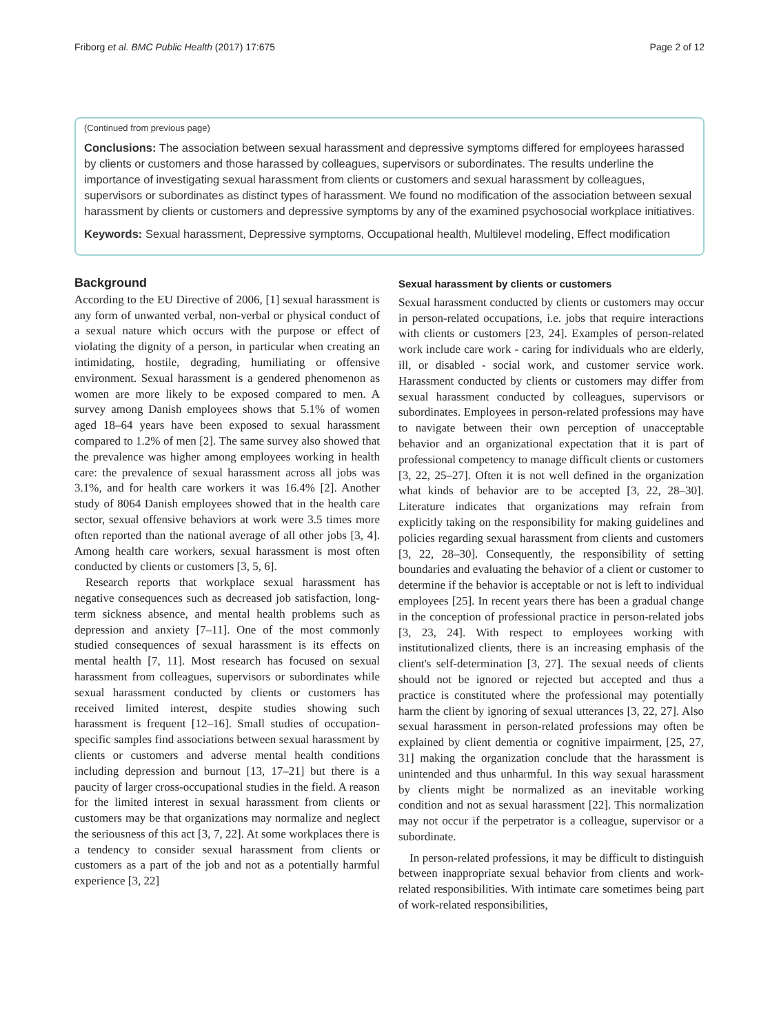Friborg et al. BMC Public Health (2017) 17:675 Page 2 of 12
(Continued from previous page)
Conclusions: The association between sexual harassment and depressive symptoms differed for employees harassed by clients or customers and those harassed by colleagues, supervisors or subordinates. The results underline the importance of investigating sexual harassment from clients or customers and sexual harassment by colleagues, supervisors or subordinates as distinct types of harassment. We found no modification of the association between sexual harassment by clients or customers and depressive symptoms by any of the examined psychosocial workplace initiatives.
Keywords: Sexual harassment, Depressive symptoms, Occupational health, Multilevel modeling, Effect modification
Background
According to the EU Directive of 2006, [1] sexual harassment is any form of unwanted verbal, non-verbal or physical conduct of a sexual nature which occurs with the purpose or effect of violating the dignity of a person, in particular when creating an intimidating, hostile, degrading, humiliating or offensive environment. Sexual harassment is a gendered phenomenon as women are more likely to be exposed compared to men. A survey among Danish employees shows that 5.1% of women aged 18–64 years have been exposed to sexual harassment compared to 1.2% of men [2]. The same survey also showed that the prevalence was higher among employees working in health care: the prevalence of sexual harassment across all jobs was 3.1%, and for health care workers it was 16.4% [2]. Another study of 8064 Danish employees showed that in the health care sector, sexual offensive behaviors at work were 3.5 times more often reported than the national average of all other jobs [3, 4]. Among health care workers, sexual harassment is most often conducted by clients or customers [3, 5, 6].
Research reports that workplace sexual harassment has negative consequences such as decreased job satisfaction, long-term sickness absence, and mental health problems such as depression and anxiety [7–11]. One of the most commonly studied consequences of sexual harassment is its effects on mental health [7, 11]. Most research has focused on sexual harassment from colleagues, supervisors or subordinates while sexual harassment conducted by clients or customers has received limited interest, despite studies showing such harassment is frequent [12–16]. Small studies of occupation-specific samples find associations between sexual harassment by clients or customers and adverse mental health conditions including depression and burnout [13, 17–21] but there is a paucity of larger cross-occupational studies in the field. A reason for the limited interest in sexual harassment from clients or customers may be that organizations may normalize and neglect the seriousness of this act [3, 7, 22]. At some workplaces there is a tendency to consider sexual harassment from clients or customers as a part of the job and not as a potentially harmful experience [3, 22]
Sexual harassment by clients or customers
Sexual harassment conducted by clients or customers may occur in person-related occupations, i.e. jobs that require interactions with clients or customers [23, 24]. Examples of person-related work include care work - caring for individuals who are elderly, ill, or disabled - social work, and customer service work. Harassment conducted by clients or customers may differ from sexual harassment conducted by colleagues, supervisors or subordinates. Employees in person-related professions may have to navigate between their own perception of unacceptable behavior and an organizational expectation that it is part of professional competency to manage difficult clients or customers [3, 22, 25–27]. Often it is not well defined in the organization what kinds of behavior are to be accepted [3, 22, 28–30]. Literature indicates that organizations may refrain from explicitly taking on the responsibility for making guidelines and policies regarding sexual harassment from clients and customers [3, 22, 28–30]. Consequently, the responsibility of setting boundaries and evaluating the behavior of a client or customer to determine if the behavior is acceptable or not is left to individual employees [25]. In recent years there has been a gradual change in the conception of professional practice in person-related jobs [3, 23, 24]. With respect to employees working with institutionalized clients, there is an increasing emphasis of the client's self-determination [3, 27]. The sexual needs of clients should not be ignored or rejected but accepted and thus a practice is constituted where the professional may potentially harm the client by ignoring of sexual utterances [3, 22, 27]. Also sexual harassment in person-related professions may often be explained by client dementia or cognitive impairment, [25, 27, 31] making the organization conclude that the harassment is unintended and thus unharmful. In this way sexual harassment by clients might be normalized as an inevitable working condition and not as sexual harassment [22]. This normalization may not occur if the perpetrator is a colleague, supervisor or a subordinate.
In person-related professions, it may be difficult to distinguish between inappropriate sexual behavior from clients and work-related responsibilities. With intimate care sometimes being part of work-related responsibilities,